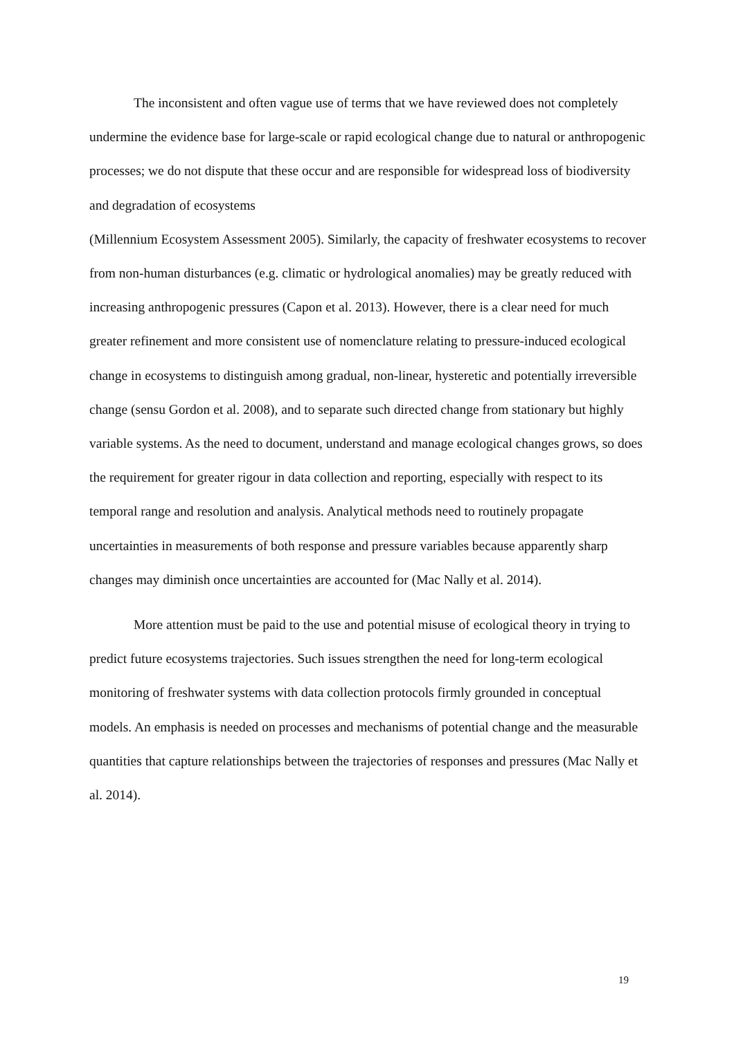The inconsistent and often vague use of terms that we have reviewed does not completely undermine the evidence base for large-scale or rapid ecological change due to natural or anthropogenic processes; we do not dispute that these occur and are responsible for widespread loss of biodiversity and degradation of ecosystems
(Millennium Ecosystem Assessment 2005). Similarly, the capacity of freshwater ecosystems to recover from non-human disturbances (e.g. climatic or hydrological anomalies) may be greatly reduced with increasing anthropogenic pressures (Capon et al. 2013). However, there is a clear need for much greater refinement and more consistent use of nomenclature relating to pressure-induced ecological change in ecosystems to distinguish among gradual, non-linear, hysteretic and potentially irreversible change (sensu Gordon et al. 2008), and to separate such directed change from stationary but highly variable systems. As the need to document, understand and manage ecological changes grows, so does the requirement for greater rigour in data collection and reporting, especially with respect to its temporal range and resolution and analysis. Analytical methods need to routinely propagate uncertainties in measurements of both response and pressure variables because apparently sharp changes may diminish once uncertainties are accounted for (Mac Nally et al. 2014).
More attention must be paid to the use and potential misuse of ecological theory in trying to predict future ecosystems trajectories. Such issues strengthen the need for long-term ecological monitoring of freshwater systems with data collection protocols firmly grounded in conceptual models. An emphasis is needed on processes and mechanisms of potential change and the measurable quantities that capture relationships between the trajectories of responses and pressures (Mac Nally et al. 2014).
19